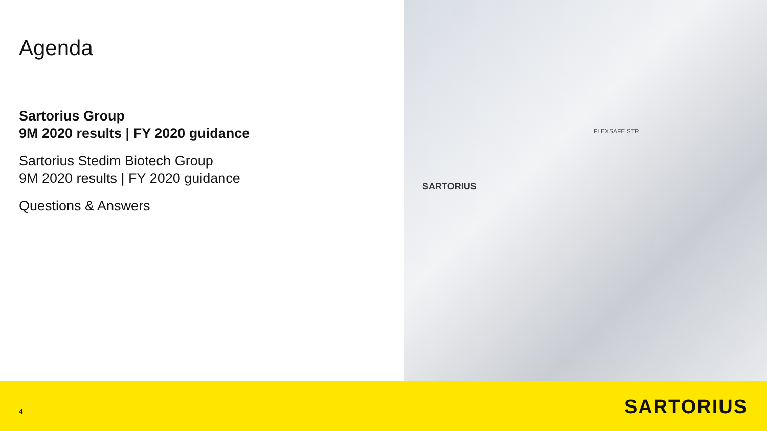Agenda
Sartorius Group
9M 2020 results | FY 2020 guidance
Sartorius Stedim Biotech Group
9M 2020 results | FY 2020 guidance
Questions & Answers
SARTORIUS
FLEXSAFE STR
4 SARTORIUS